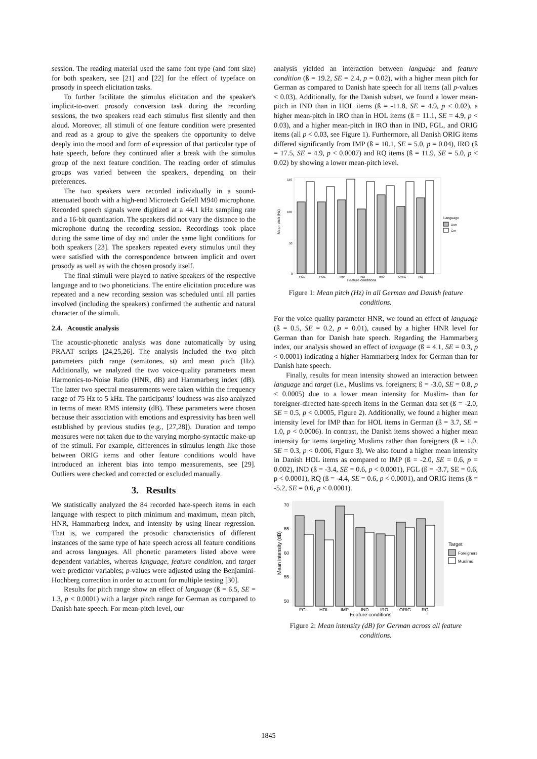session. The reading material used the same font type (and font size) for both speakers, see [21] and [22] for the effect of typeface on prosody in speech elicitation tasks.
To further facilitate the stimulus elicitation and the speaker's implicit-to-overt prosody conversion task during the recording sessions, the two speakers read each stimulus first silently and then aloud. Moreover, all stimuli of one feature condition were presented and read as a group to give the speakers the opportunity to delve deeply into the mood and form of expression of that particular type of hate speech, before they continued after a break with the stimulus group of the next feature condition. The reading order of stimulus groups was varied between the speakers, depending on their preferences.
The two speakers were recorded individually in a sound-attenuated booth with a high-end Microtech Gefell M940 microphone. Recorded speech signals were digitized at a 44.1 kHz sampling rate and a 16-bit quantization. The speakers did not vary the distance to the microphone during the recording session. Recordings took place during the same time of day and under the same light conditions for both speakers [23]. The speakers repeated every stimulus until they were satisfied with the correspondence between implicit and overt prosody as well as with the chosen prosody itself.
The final stimuli were played to native speakers of the respective language and to two phoneticians. The entire elicitation procedure was repeated and a new recording session was scheduled until all parties involved (including the speakers) confirmed the authentic and natural character of the stimuli.
2.4. Acoustic analysis
The acoustic-phonetic analysis was done automatically by using PRAAT scripts [24,25,26]. The analysis included the two pitch parameters pitch range (semitones, st) and mean pitch (Hz). Additionally, we analyzed the two voice-quality parameters mean Harmonics-to-Noise Ratio (HNR, dB) and Hammarberg index (dB). The latter two spectral measurements were taken within the frequency range of 75 Hz to 5 kHz. The participants’ loudness was also analyzed in terms of mean RMS intensity (dB). These parameters were chosen because their association with emotions and expressivity has been well established by previous studies (e.g., [27,28]). Duration and tempo measures were not taken due to the varying morpho-syntactic make-up of the stimuli. For example, differences in stimulus length like those between ORIG items and other feature conditions would have introduced an inherent bias into tempo measurements, see [29]. Outliers were checked and corrected or excluded manually.
3. Results
We statistically analyzed the 84 recorded hate-speech items in each language with respect to pitch minimum and maximum, mean pitch, HNR, Hammarberg index, and intensity by using linear regression. That is, we compared the prosodic characteristics of different instances of the same type of hate speech across all feature conditions and across languages. All phonetic parameters listed above were dependent variables, whereas language, feature condition, and target were predictor variables; p-values were adjusted using the Benjamini-Hochberg correction in order to account for multiple testing [30].
Results for pitch range show an effect of language (ß = 6.5, SE = 1.3, p < 0.0001) with a larger pitch range for German as compared to Danish hate speech. For mean-pitch level, our
analysis yielded an interaction between language and feature condition (ß = 19.2, SE = 2.4, p = 0.02), with a higher mean pitch for German as compared to Danish hate speech for all items (all p-values < 0.03). Additionally, for the Danish subset, we found a lower mean-pitch in IND than in HOL items (ß = -11.8, SE = 4.9, p < 0.02), a higher mean-pitch in IRO than in HOL items (ß = 11.1, SE = 4.9, p < 0.03), and a higher mean-pitch in IRO than in IND, FGL, and ORIG items (all p < 0.03, see Figure 1). Furthermore, all Danish ORIG items differed significantly from IMP (ß = 10.1, SE = 5.0, p = 0.04), IRO (ß = 17.5, SE = 4.9, p < 0.0007) and RQ items (ß = 11.9, SE = 5.0, p < 0.02) by showing a lower mean-pitch level.
Mean pitch (Hz)
150
100
50
0
FGL
HOL
IMP
IND
IRO
ORIG
RQ
Feature conditions
Language
Dan
Ger
Figure 1: Mean pitch (Hz) in all German and Danish feature conditions.
For the voice quality parameter HNR, we found an effect of language (ß = 0.5, SE = 0.2, p = 0.01), caused by a higher HNR level for German than for Danish hate speech. Regarding the Hammarberg index, our analysis showed an effect of language (ß = 4.1, SE = 0.3, p < 0.0001) indicating a higher Hammarberg index for German than for Danish hate speech.
Finally, results for mean intensity showed an interaction between language and target (i.e., Muslims vs. foreigners; ß = -3.0, SE = 0.8, p < 0.0005) due to a lower mean intensity for Muslim- than for foreigner-directed hate-speech items in the German data set (ß = -2.0, SE = 0.5, p < 0.0005, Figure 2). Additionally, we found a higher mean intensity level for IMP than for HOL items in German (ß = 3.7, SE = 1.0, p < 0.0006). In contrast, the Danish items showed a higher mean intensity for items targeting Muslims rather than foreigners (ß = 1.0, SE = 0.3, p < 0.006, Figure 3). We also found a higher mean intensity in Danish HOL items as compared to IMP (ß = -2.0, SE = 0.6, p = 0.002), IND (ß = -3.4, SE = 0.6, p < 0.0001), FGL (ß = -3.7, SE = 0.6, p < 0.0001), RQ (ß = -4.4, SE = 0.6, p < 0.0001), and ORIG items (ß = -5.2, SE = 0.6, p < 0.0001).
Mean intensity (dB)
70
65
60
55
50
FGL
HOL
IMP
IND
IRO
ORIG
RQ
Feature conditions
Target
Foreigners
Muslims
Figure 2: Mean intensity (dB) for German across all feature conditions.
1845